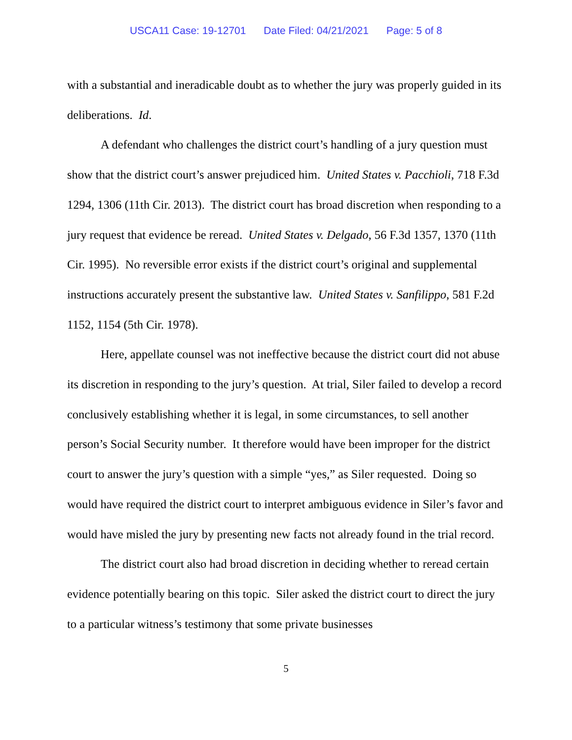USCA11 Case: 19-12701 Date Filed: 04/21/2021 Page: 5 of 8
with a substantial and ineradicable doubt as to whether the jury was properly guided in its deliberations. Id.
A defendant who challenges the district court’s handling of a jury question must show that the district court’s answer prejudiced him. United States v. Pacchioli, 718 F.3d 1294, 1306 (11th Cir. 2013). The district court has broad discretion when responding to a jury request that evidence be reread. United States v. Delgado, 56 F.3d 1357, 1370 (11th Cir. 1995). No reversible error exists if the district court’s original and supplemental instructions accurately present the substantive law. United States v. Sanfilippo, 581 F.2d 1152, 1154 (5th Cir. 1978).
Here, appellate counsel was not ineffective because the district court did not abuse its discretion in responding to the jury’s question. At trial, Siler failed to develop a record conclusively establishing whether it is legal, in some circumstances, to sell another person’s Social Security number. It therefore would have been improper for the district court to answer the jury’s question with a simple “yes,” as Siler requested. Doing so would have required the district court to interpret ambiguous evidence in Siler’s favor and would have misled the jury by presenting new facts not already found in the trial record.
The district court also had broad discretion in deciding whether to reread certain evidence potentially bearing on this topic. Siler asked the district court to direct the jury to a particular witness’s testimony that some private businesses
5